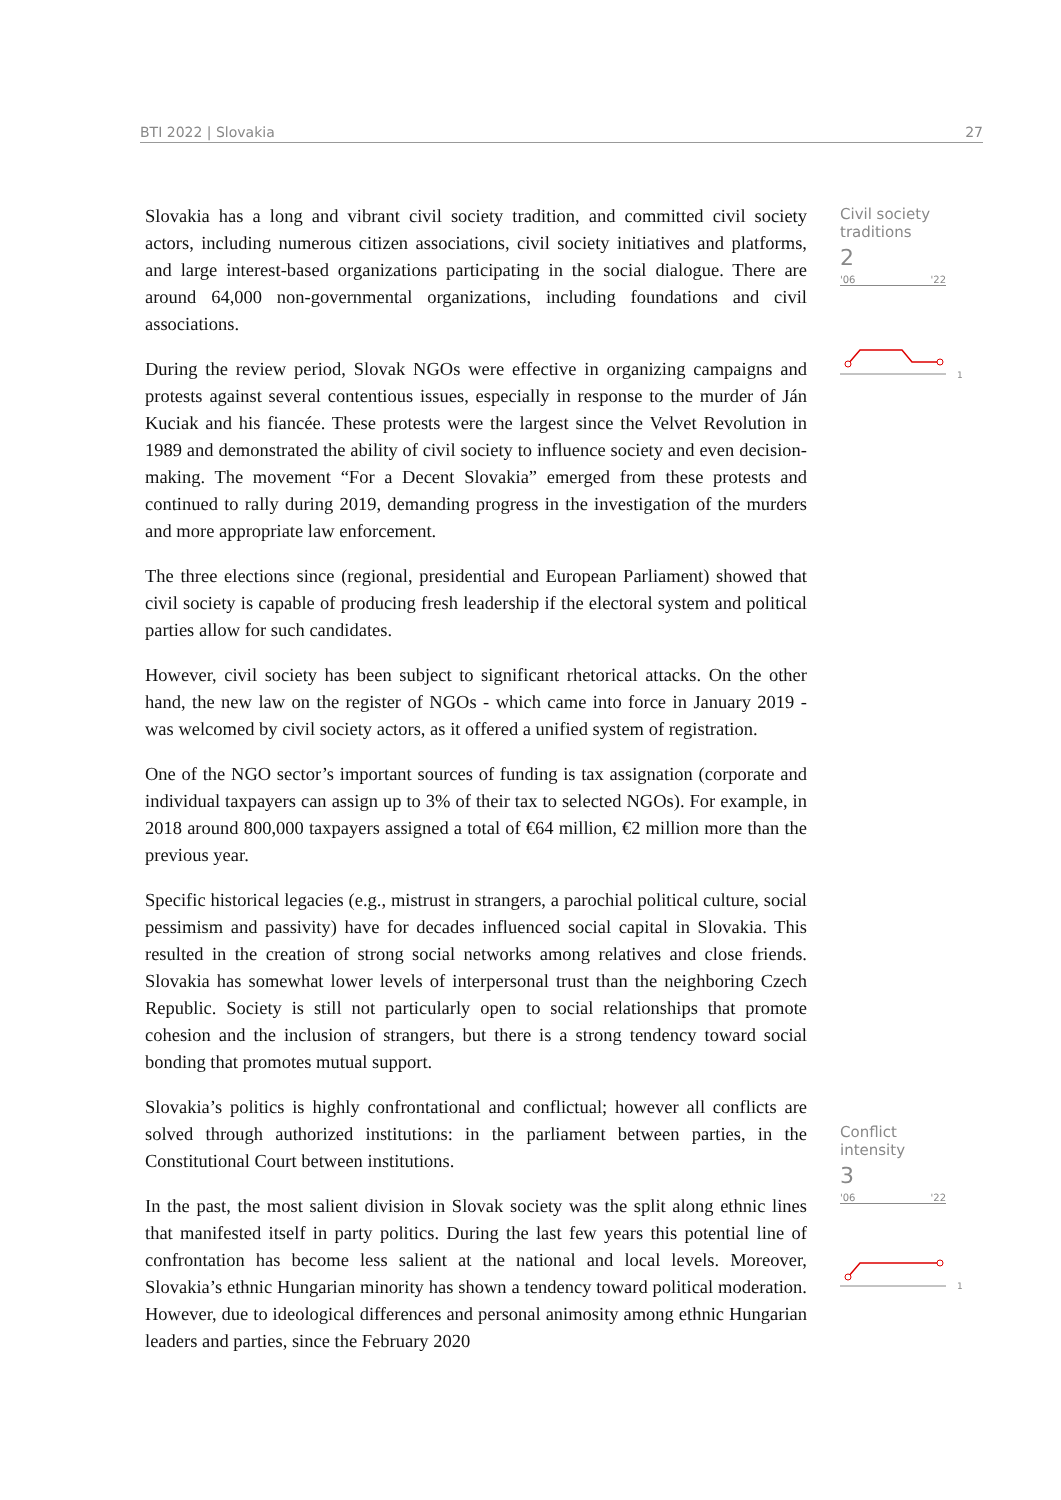BTI 2022 | Slovakia 27
Slovakia has a long and vibrant civil society tradition, and committed civil society actors, including numerous citizen associations, civil society initiatives and platforms, and large interest-based organizations participating in the social dialogue. There are around 64,000 non-governmental organizations, including foundations and civil associations.
During the review period, Slovak NGOs were effective in organizing campaigns and protests against several contentious issues, especially in response to the murder of Ján Kuciak and his fiancée. These protests were the largest since the Velvet Revolution in 1989 and demonstrated the ability of civil society to influence society and even decision-making. The movement “For a Decent Slovakia” emerged from these protests and continued to rally during 2019, demanding progress in the investigation of the murders and more appropriate law enforcement.
The three elections since (regional, presidential and European Parliament) showed that civil society is capable of producing fresh leadership if the electoral system and political parties allow for such candidates.
However, civil society has been subject to significant rhetorical attacks. On the other hand, the new law on the register of NGOs - which came into force in January 2019 - was welcomed by civil society actors, as it offered a unified system of registration.
One of the NGO sector’s important sources of funding is tax assignation (corporate and individual taxpayers can assign up to 3% of their tax to selected NGOs). For example, in 2018 around 800,000 taxpayers assigned a total of €64 million, €2 million more than the previous year.
Specific historical legacies (e.g., mistrust in strangers, a parochial political culture, social pessimism and passivity) have for decades influenced social capital in Slovakia. This resulted in the creation of strong social networks among relatives and close friends. Slovakia has somewhat lower levels of interpersonal trust than the neighboring Czech Republic. Society is still not particularly open to social relationships that promote cohesion and the inclusion of strangers, but there is a strong tendency toward social bonding that promotes mutual support.
Slovakia’s politics is highly confrontational and conflictual; however all conflicts are solved through authorized institutions: in the parliament between parties, in the Constitutional Court between institutions.
In the past, the most salient division in Slovak society was the split along ethnic lines that manifested itself in party politics. During the last few years this potential line of confrontation has become less salient at the national and local levels. Moreover, Slovakia’s ethnic Hungarian minority has shown a tendency toward political moderation. However, due to ideological differences and personal animosity among ethnic Hungarian leaders and parties, since the February 2020
Civil society
traditions
2
'06 '22
1
Conflict intensity
3
'06 '22
1